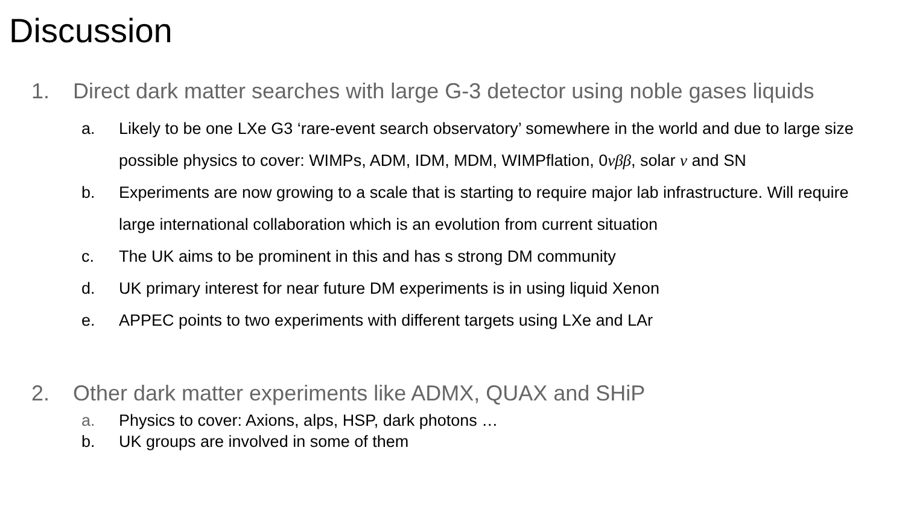Discussion
1. Direct dark matter searches with large G-3 detector using noble gases liquids
a. Likely to be one LXe G3 ‘rare-event search observatory’ somewhere in the world and due to large size possible physics to cover: WIMPs, ADM, IDM, MDM, WIMPflation, 0νββ, solar ν and SN
b. Experiments are now growing to a scale that is starting to require major lab infrastructure. Will require large international collaboration which is an evolution from current situation
c. The UK aims to be prominent in this and has s strong DM community
d. UK primary interest for near future DM experiments is in using liquid Xenon
e. APPEC points to two experiments with different targets using LXe and LAr
2. Other dark matter experiments like ADMX, QUAX and SHiP
a. Physics to cover: Axions, alps, HSP, dark photons …
b. UK groups are involved in some of them